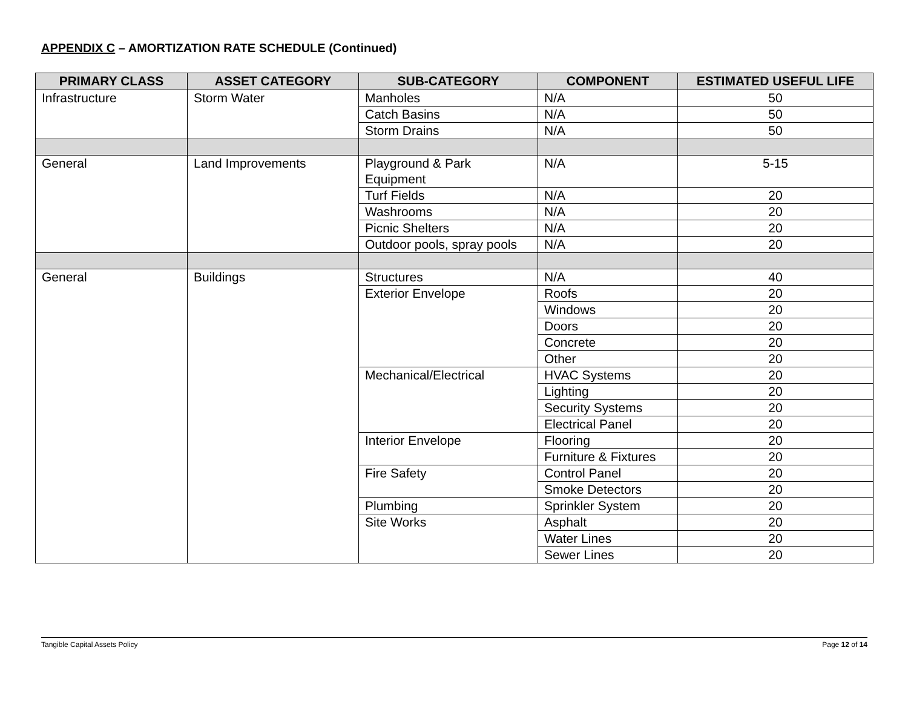APPENDIX C – AMORTIZATION RATE SCHEDULE (Continued)
| PRIMARY CLASS | ASSET CATEGORY | SUB-CATEGORY | COMPONENT | ESTIMATED USEFUL LIFE |
| --- | --- | --- | --- | --- |
| Infrastructure | Storm Water | Manholes | N/A | 50 |
| | | Catch Basins | N/A | 50 |
| | | Storm Drains | N/A | 50 |
| General | Land Improvements | Playground & Park Equipment | N/A | 5-15 |
| | | Turf Fields | N/A | 20 |
| | | Washrooms | N/A | 20 |
| | | Picnic Shelters | N/A | 20 |
| | | Outdoor pools, spray pools | N/A | 20 |
| General | Buildings | Structures | N/A | 40 |
| | | Exterior Envelope | Roofs | 20 |
| | | | Windows | 20 |
| | | | Doors | 20 |
| | | | Concrete | 20 |
| | | | Other | 20 |
| | | Mechanical/Electrical | HVAC Systems | 20 |
| | | | Lighting | 20 |
| | | | Security Systems | 20 |
| | | | Electrical Panel | 20 |
| | | Interior Envelope | Flooring | 20 |
| | | | Furniture & Fixtures | 20 |
| | | Fire Safety | Control Panel | 20 |
| | | | Smoke Detectors | 20 |
| | | Plumbing | Sprinkler System | 20 |
| | | Site Works | Asphalt | 20 |
| | | | Water Lines | 20 |
| | | | Sewer Lines | 20 |
Tangible Capital Assets Policy Page 12 of 14